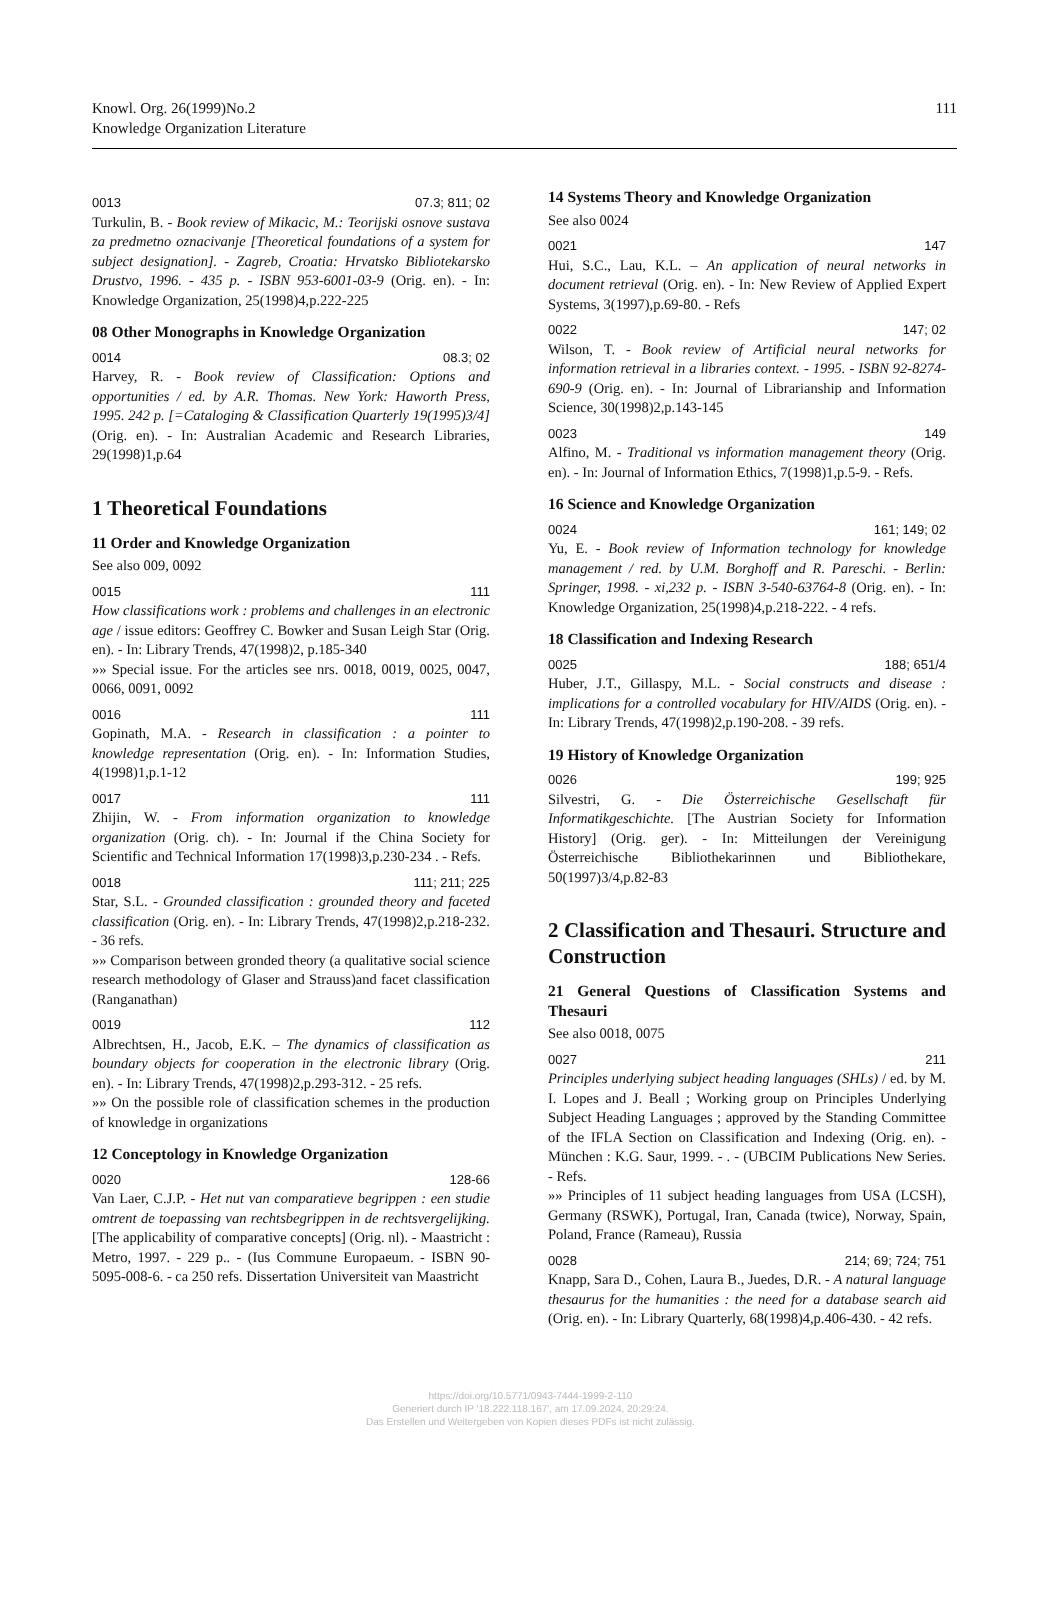Knowl. Org. 26(1999)No.2
Knowledge Organization Literature
111
0013 07.3; 811; 02
Turkulin, B. - Book review of Mikacic, M.: Teorijski osnove sustava za predmetno oznacivanje [Theoretical foundations of a system for subject designation]. - Zagreb, Croatia: Hrvatsko Bibliotekarsko Drustvo, 1996. - 435 p. - ISBN 953-6001-03-9 (Orig. en). - In: Knowledge Organization, 25(1998)4,p.222-225
08 Other Monographs in Knowledge Organization
0014 08.3; 02
Harvey, R. - Book review of Classification: Options and opportunities / ed. by A.R. Thomas. New York: Haworth Press, 1995. 242 p. [=Cataloging & Classification Quarterly 19(1995)3/4] (Orig. en). - In: Australian Academic and Research Libraries, 29(1998)1,p.64
1 Theoretical Foundations
11 Order and Knowledge Organization
See also 009, 0092
0015 111
How classifications work : problems and challenges in an electronic age / issue editors: Geoffrey C. Bowker and Susan Leigh Star (Orig. en). - In: Library Trends, 47(1998)2, p.185-340
»» Special issue. For the articles see nrs. 0018, 0019, 0025, 0047, 0066, 0091, 0092
0016 111
Gopinath, M.A. - Research in classification : a pointer to knowledge representation (Orig. en). - In: Information Studies, 4(1998)1,p.1-12
0017 111
Zhijin, W. - From information organization to knowledge organization (Orig. ch). - In: Journal if the China Society for Scientific and Technical Information 17(1998)3,p.230-234 . - Refs.
0018 111; 211; 225
Star, S.L. - Grounded classification : grounded theory and faceted classification (Orig. en). - In: Library Trends, 47(1998)2,p.218-232. - 36 refs.
»» Comparison between gronded theory (a qualitative social science research methodology of Glaser and Strauss)and facet classification (Ranganathan)
0019 112
Albrechtsen, H., Jacob, E.K. – The dynamics of classification as boundary objects for cooperation in the electronic library (Orig. en). - In: Library Trends, 47(1998)2,p.293-312. - 25 refs.
»» On the possible role of classification schemes in the production of knowledge in organizations
12 Conceptology in Knowledge Organization
0020 128-66
Van Laer, C.J.P. - Het nut van comparatieve begrippen : een studie omtrent de toepassing van rechtsbegrippen in de rechtsvergelijking. [The applicability of comparative concepts] (Orig. nl). - Maastricht : Metro, 1997. - 229 p.. - (Ius Commune Europaeum. - ISBN 90-5095-008-6. - ca 250 refs. Dissertation Universiteit van Maastricht
14 Systems Theory and Knowledge Organization
See also 0024
0021 147
Hui, S.C., Lau, K.L. – An application of neural networks in document retrieval (Orig. en). - In: New Review of Applied Expert Systems, 3(1997),p.69-80. - Refs
0022 147; 02
Wilson, T. - Book review of Artificial neural networks for information retrieval in a libraries context. - 1995. - ISBN 92-8274-690-9 (Orig. en). - In: Journal of Librarianship and Information Science, 30(1998)2,p.143-145
0023 149
Alfino, M. - Traditional vs information management theory (Orig. en). - In: Journal of Information Ethics, 7(1998)1,p.5-9. - Refs.
16 Science and Knowledge Organization
0024 161; 149; 02
Yu, E. - Book review of Information technology for knowledge management / red. by U.M. Borghoff and R. Pareschi. - Berlin: Springer, 1998. - xi,232 p. - ISBN 3-540-63764-8 (Orig. en). - In: Knowledge Organization, 25(1998)4,p.218-222. - 4 refs.
18 Classification and Indexing Research
0025 188; 651/4
Huber, J.T., Gillaspy, M.L. - Social constructs and disease : implications for a controlled vocabulary for HIV/AIDS (Orig. en). - In: Library Trends, 47(1998)2,p.190-208. - 39 refs.
19 History of Knowledge Organization
0026 199; 925
Silvestri, G. - Die Österreichische Gesellschaft für Informatikgeschichte. [The Austrian Society for Information History] (Orig. ger). - In: Mitteilungen der Vereinigung Österreichische Bibliothekarinnen und Bibliothekare, 50(1997)3/4,p.82-83
2 Classification and Thesauri. Structure and Construction
21 General Questions of Classification Systems and Thesauri
See also 0018, 0075
0027 211
Principles underlying subject heading languages (SHLs) / ed. by M. I. Lopes and J. Beall ; Working group on Principles Underlying Subject Heading Languages ; approved by the Standing Committee of the IFLA Section on Classification and Indexing (Orig. en). - München : K.G. Saur, 1999. - . - (UBCIM Publications New Series. - Refs.
»» Principles of 11 subject heading languages from USA (LCSH), Germany (RSWK), Portugal, Iran, Canada (twice), Norway, Spain, Poland, France (Rameau), Russia
0028 214; 69; 724; 751
Knapp, Sara D., Cohen, Laura B., Juedes, D.R. - A natural language thesaurus for the humanities : the need for a database search aid (Orig. en). - In: Library Quarterly, 68(1998)4,p.406-430. - 42 refs.
https://doi.org/10.5771/0943-7444-1999-2-110
Generiert durch IP '18.222.118.167', am 17.09.2024, 20:29:24.
Das Erstellen und Weitergeben von Kopien dieses PDFs ist nicht zulässig.